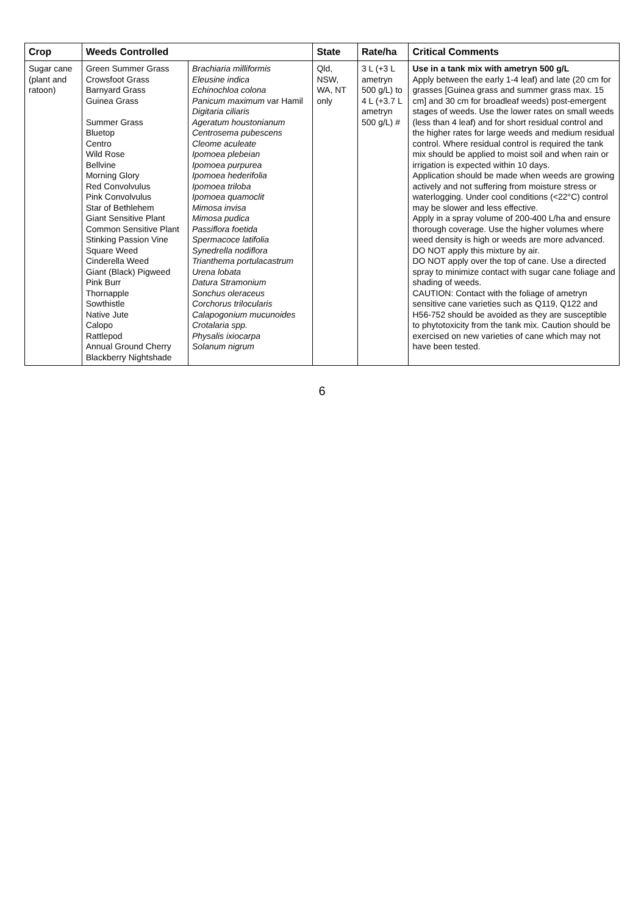| Crop | Weeds Controlled | | State | Rate/ha | Critical Comments |
| --- | --- | --- | --- | --- | --- |
| Sugar cane (plant and ratoon) | Green Summer Grass Crowsfoot Grass Barnyard Grass Guinea Grass Summer Grass Bluetop Centro Wild Rose Bellvine Morning Glory Red Convolvulus Pink Convolvulus Star of Bethlehem Giant Sensitive Plant Common Sensitive Plant Stinking Passion Vine Square Weed Cinderella Weed Giant (Black) Pigweed Pink Burr Thornapple Sowthistle Native Jute Calopo Rattlepod Annual Ground Cherry Blackberry Nightshade | Brachiaria milliformis Eleusine indica Echinochloa colona Panicum maximum var Hamil Digitaria ciliaris Ageratum houstonianum Centrosema pubescens Cleome aculeate Ipomoea plebeian Ipomoea purpurea Ipomoea hederifolia Ipomoea triloba Ipomoea quamoclit Mimosa invisa Mimosa pudica Passiflora foetida Spermacoce latifolia Synedrella nodiflora Trianthema portulacastrum Urena lobata Datura Stramonium Sonchus oleraceus Corchorus trilocularis Calapogonium mucunoides Crotalaria spp. Physalis ixiocarpa Solanum nigrum | Qld, NSW, WA, NT only | 3 L (+3 L ametryn 500 g/L) to 4 L (+3.7 L ametryn 500 g/L) # | Use in a tank mix with ametryn 500 g/L Apply between the early 1-4 leaf) and late (20 cm for grasses [Guinea grass and summer grass max. 15 cm] and 30 cm for broadleaf weeds) post-emergent stages of weeds. Use the lower rates on small weeds (less than 4 leaf) and for short residual control and the higher rates for large weeds and medium residual control. Where residual control is required the tank mix should be applied to moist soil and when rain or irrigation is expected within 10 days. Application should be made when weeds are growing actively and not suffering from moisture stress or waterlogging. Under cool conditions (<22°C) control may be slower and less effective. Apply in a spray volume of 200-400 L/ha and ensure thorough coverage. Use the higher volumes where weed density is high or weeds are more advanced. DO NOT apply this mixture by air. DO NOT apply over the top of cane. Use a directed spray to minimize contact with sugar cane foliage and shading of weeds. CAUTION: Contact with the foliage of ametryn sensitive cane varieties such as Q119, Q122 and H56-752 should be avoided as they are susceptible to phytotoxicity from the tank mix. Caution should be exercised on new varieties of cane which may not have been tested. |
6